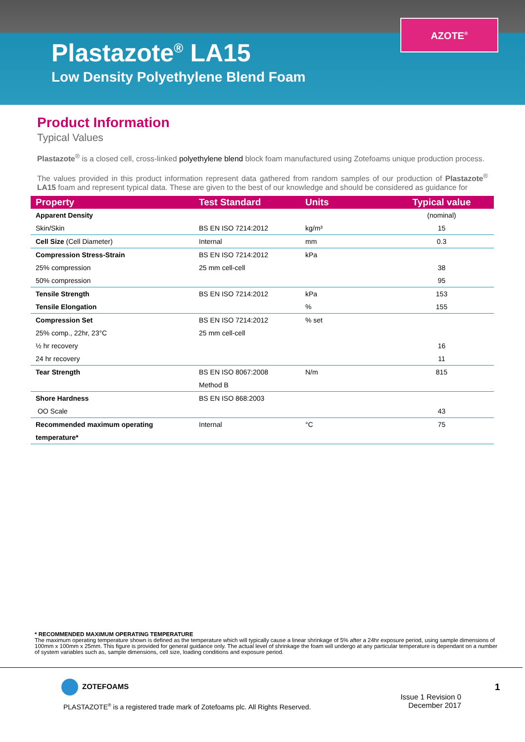Plastazote<sup>®</sup> LA15
Low Density Polyethylene Blend Foam
AZOTE<sup>®</sup>
Product Information
Typical Values
Plastazote<sup>®</sup> is a closed cell, cross-linked polyethylene blend block foam manufactured using Zotefoams unique production process.
The values provided in this product information represent data gathered from random samples of our production of Plastazote<sup>®</sup> LA15 foam and represent typical data. These are given to the best of our knowledge and should be considered as guidance for
| Property | Test Standard | Units | Typical value |
| --- | --- | --- | --- |
| Apparent Density | | | (nominal) |
| Skin/Skin | BS EN ISO 7214:2012 | kg/m³ | 15 |
| Cell Size (Cell Diameter) | Internal | mm | 0.3 |
| Compression Stress-Strain | BS EN ISO 7214:2012 | kPa | |
| 25% compression | 25 mm cell-cell | | 38 |
| 50% compression | | | 95 |
| Tensile Strength | BS EN ISO 7214:2012 | kPa | 153 |
| Tensile Elongation | | % | 155 |
| Compression Set | BS EN ISO 7214:2012 | % set | |
| 25% comp., 22hr, 23°C | 25 mm cell-cell | | |
| ½ hr recovery | | | 16 |
| 24 hr recovery | | | 11 |
| Tear Strength | BS EN ISO 8067:2008 | N/m | 815 |
| | Method B | | |
| Shore Hardness | BS EN ISO 868:2003 | | |
| OO Scale | | | 43 |
| Recommended maximum operating | Internal | °C | 75 |
| temperature* | | | |
* RECOMMENDED MAXIMUM OPERATING TEMPERATURE
The maximum operating temperature shown is defined as the temperature which will typically cause a linear shrinkage of 5% after a 24hr exposure period, using sample dimensions of 100mm x 100mm x 25mm. This figure is provided for general guidance only. The actual level of shrinkage the foam will undergo at any particular temperature is dependant on a number of system variables such as, sample dimensions, cell size, loading conditions and exposure period.
ZOTEFOAMS
PLASTAZOTE<sup>®</sup> is a registered trade mark of Zotefoams plc. All Rights Reserved.
Issue 1 Revision 0
December 2017
1